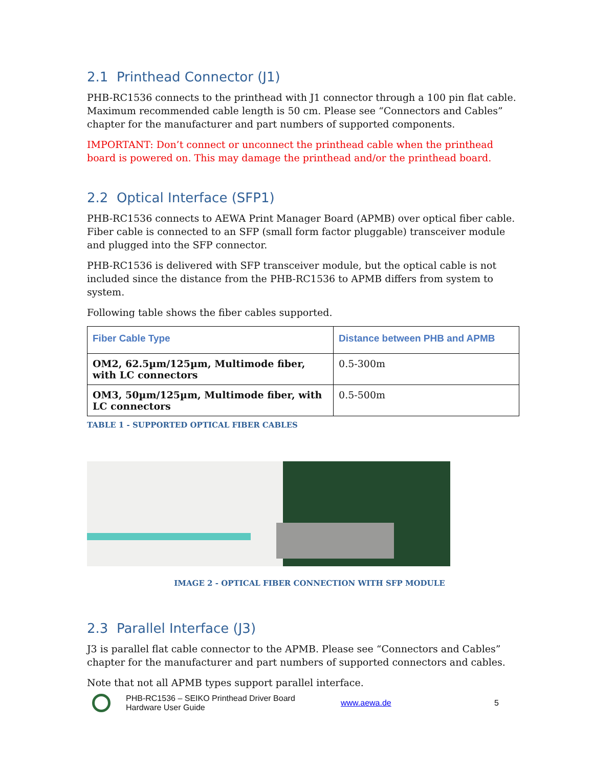2.1 Printhead Connector (J1)
PHB-RC1536 connects to the printhead with J1 connector through a 100 pin flat cable. Maximum recommended cable length is 50 cm. Please see “Connectors and Cables” chapter for the manufacturer and part numbers of supported components.
IMPORTANT: Don’t connect or unconnect the printhead cable when the printhead board is powered on. This may damage the printhead and/or the printhead board.
2.2 Optical Interface (SFP1)
PHB-RC1536 connects to AEWA Print Manager Board (APMB) over optical fiber cable. Fiber cable is connected to an SFP (small form factor pluggable) transceiver module and plugged into the SFP connector.
PHB-RC1536 is delivered with SFP transceiver module, but the optical cable is not included since the distance from the PHB-RC1536 to APMB differs from system to system.
Following table shows the fiber cables supported.
| Fiber Cable Type | Distance between PHB and APMB |
| --- | --- |
| OM2, 62.5µm/125µm, Multimode fiber, with LC connectors | 0.5-300m |
| OM3, 50µm/125µm, Multimode fiber, with LC connectors | 0.5-500m |
TABLE 1 - SUPPORTED OPTICAL FIBER CABLES
IMAGE 2 - OPTICAL FIBER CONNECTION WITH SFP MODULE
2.3 Parallel Interface (J3)
J3 is parallel flat cable connector to the APMB. Please see “Connectors and Cables” chapter for the manufacturer and part numbers of supported connectors and cables.
Note that not all APMB types support parallel interface.
PHB-RC1536 – SEIKO Printhead Driver Board
Hardware User Guide
www.aewa.de 5